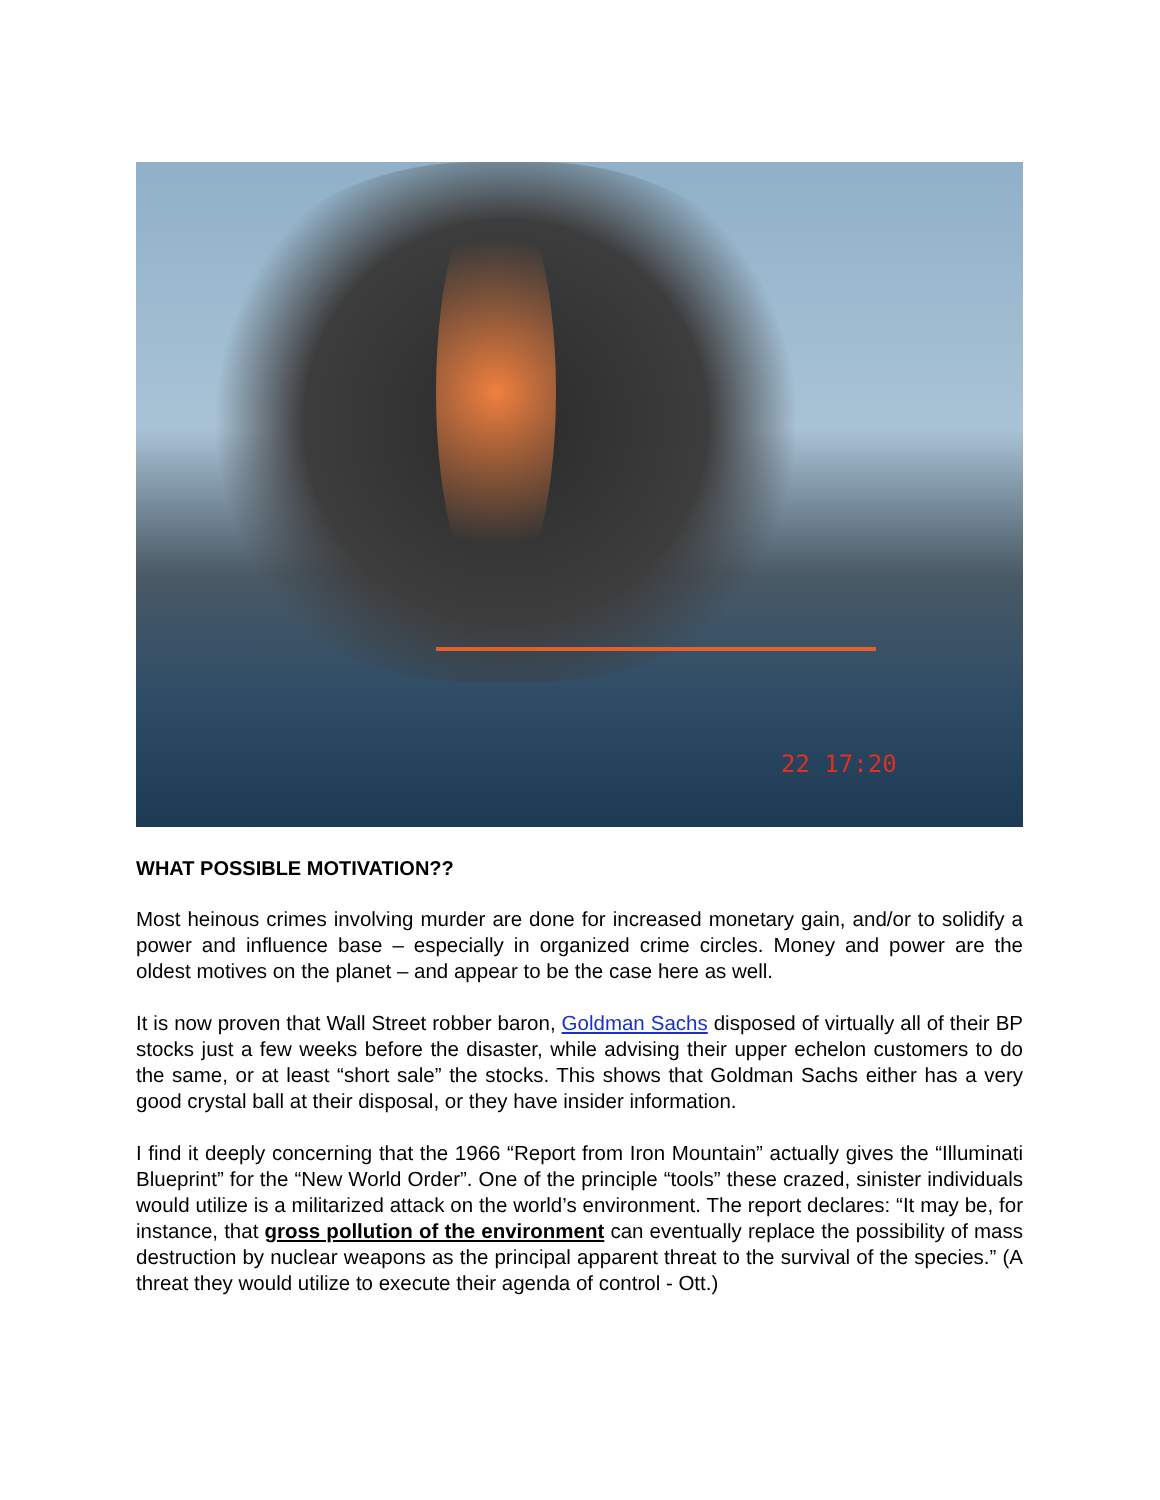22 17:20
WHAT POSSIBLE MOTIVATION??
Most heinous crimes involving murder are done for increased monetary gain, and/or to solidify a power and influence base – especially in organized crime circles. Money and power are the oldest motives on the planet – and appear to be the case here as well.
It is now proven that Wall Street robber baron, Goldman Sachs disposed of virtually all of their BP stocks just a few weeks before the disaster, while advising their upper echelon customers to do the same, or at least “short sale” the stocks. This shows that Goldman Sachs either has a very good crystal ball at their disposal, or they have insider information.
I find it deeply concerning that the 1966 “Report from Iron Mountain” actually gives the “Illuminati Blueprint” for the “New World Order”. One of the principle “tools” these crazed, sinister individuals would utilize is a militarized attack on the world’s environment. The report declares: “It may be, for instance, that gross pollution of the environment can eventually replace the possibility of mass destruction by nuclear weapons as the principal apparent threat to the survival of the species.” (A threat they would utilize to execute their agenda of control - Ott.)